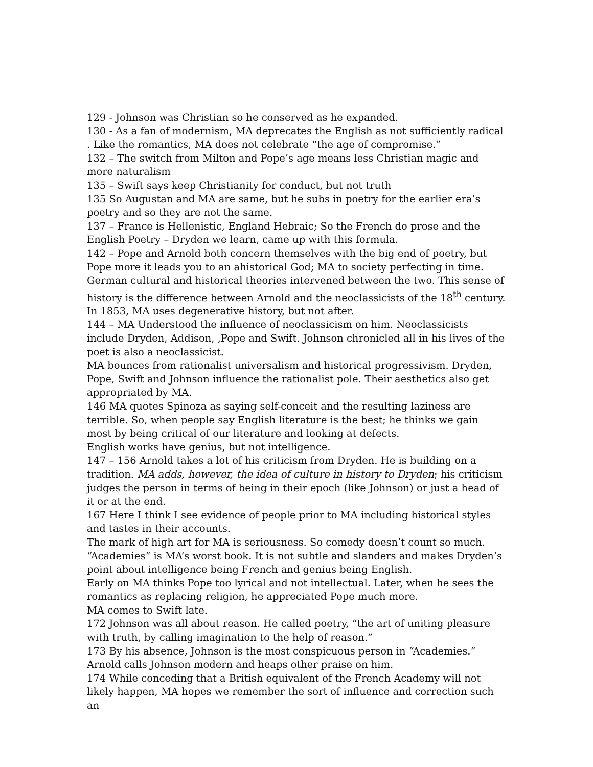129 - Johnson was Christian so he conserved as he expanded.
130 - As a fan of modernism, MA deprecates the English as not sufficiently radical . Like the romantics, MA does not celebrate “the age of compromise.”
132 – The switch from Milton and Pope’s age means less Christian magic and more naturalism
135 – Swift says keep Christianity for conduct, but not truth
135 So Augustan and MA are same, but he subs in poetry for the earlier era’s poetry and so they are not the same.
137 – France is Hellenistic, England Hebraic; So the French do prose and the English Poetry – Dryden we learn, came up with this formula.
142 – Pope and Arnold both concern themselves with the big end of poetry, but Pope more it leads you to an ahistorical God; MA to society perfecting in time. German cultural and historical theories intervened between the two. This sense of history is the difference between Arnold and the neoclassicists of the 18<sup>th</sup> century. In 1853, MA uses degenerative history, but not after.
144 – MA Understood the influence of neoclassicism on him. Neoclassicists include Dryden, Addison, ,Pope and Swift. Johnson chronicled all in his lives of the poet is also a neoclassicist.
MA bounces from rationalist universalism and historical progressivism. Dryden, Pope, Swift and Johnson influence the rationalist pole. Their aesthetics also get appropriated by MA.
146 MA quotes Spinoza as saying self-conceit and the resulting laziness are terrible. So, when people say English literature is the best; he thinks we gain most by being critical of our literature and looking at defects.
English works have genius, but not intelligence.
147 – 156 Arnold takes a lot of his criticism from Dryden. He is building on a tradition. MA adds, however, the idea of culture in history to Dryden; his criticism judges the person in terms of being in their epoch (like Johnson) or just a head of it or at the end.
167 Here I think I see evidence of people prior to MA including historical styles and tastes in their accounts.
The mark of high art for MA is seriousness. So comedy doesn’t count so much.
“Academies” is MA’s worst book. It is not subtle and slanders and makes Dryden’s point about intelligence being French and genius being English.
Early on MA thinks Pope too lyrical and not intellectual. Later, when he sees the romantics as replacing religion, he appreciated Pope much more.
MA comes to Swift late.
172 Johnson was all about reason. He called poetry, “the art of uniting pleasure with truth, by calling imagination to the help of reason.”
173 By his absence, Johnson is the most conspicuous person in “Academies.” Arnold calls Johnson modern and heaps other praise on him.
174 While conceding that a British equivalent of the French Academy will not likely happen, MA hopes we remember the sort of influence and correction such an